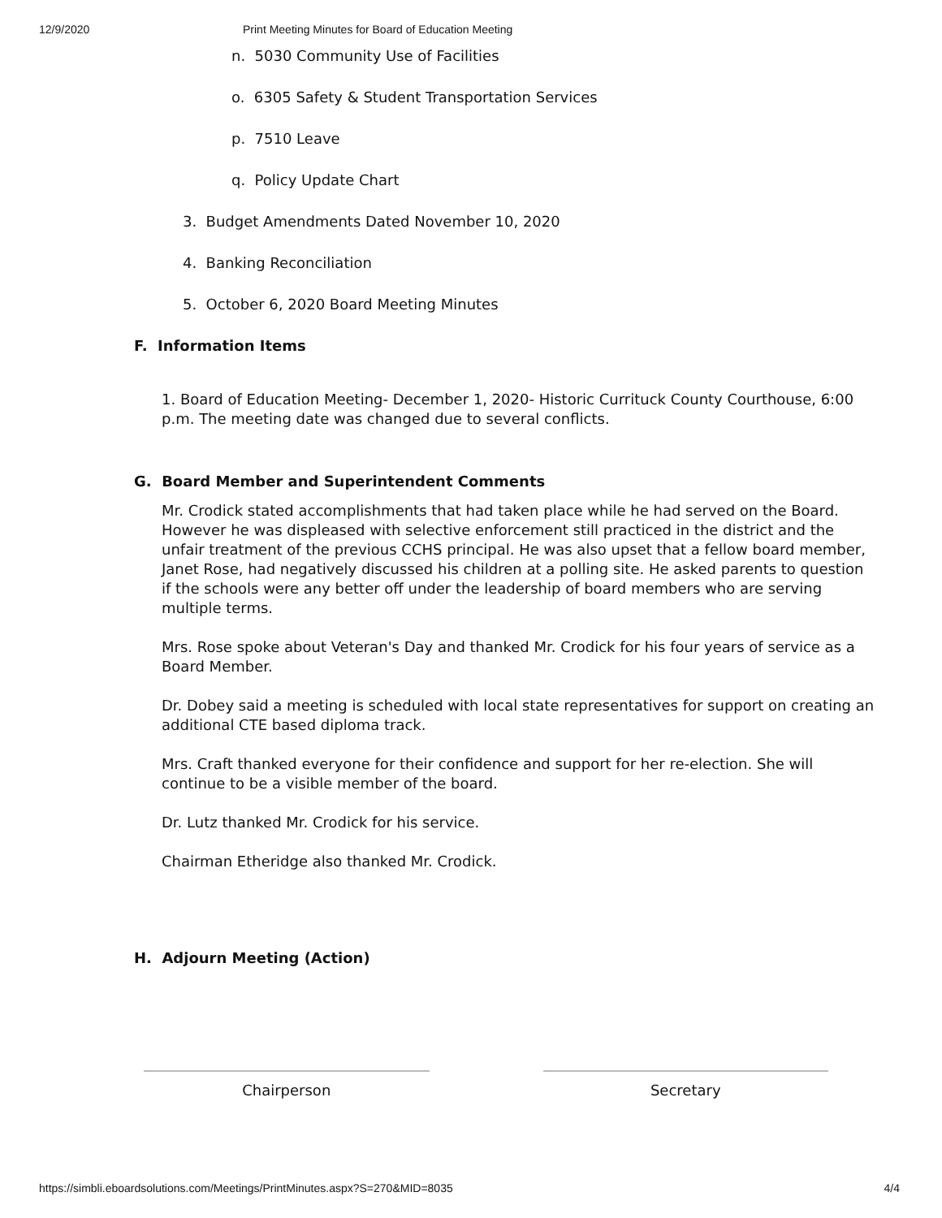12/9/2020 Print Meeting Minutes for Board of Education Meeting
n. 5030 Community Use of Facilities
o. 6305 Safety & Student Transportation Services
p. 7510 Leave
q. Policy Update Chart
3. Budget Amendments Dated November 10, 2020
4. Banking Reconciliation
5. October 6, 2020 Board Meeting Minutes
F. Information Items
1. Board of Education Meeting- December 1, 2020- Historic Currituck County Courthouse, 6:00 p.m. The meeting date was changed due to several conflicts.
G. Board Member and Superintendent Comments
Mr. Crodick stated accomplishments that had taken place while he had served on the Board. However he was displeased with selective enforcement still practiced in the district and the unfair treatment of the previous CCHS principal. He was also upset that a fellow board member, Janet Rose, had negatively discussed his children at a polling site. He asked parents to question if the schools were any better off under the leadership of board members who are serving multiple terms.
Mrs. Rose spoke about Veteran's Day and thanked Mr. Crodick for his four years of service as a Board Member.
Dr. Dobey said a meeting is scheduled with local state representatives for support on creating an additional CTE based diploma track.
Mrs. Craft thanked everyone for their confidence and support for her re-election. She will continue to be a visible member of the board.
Dr. Lutz thanked Mr. Crodick for his service.
Chairman Etheridge also thanked Mr. Crodick.
H. Adjourn Meeting (Action)
Chairperson Secretary
https://simbli.eboardsolutions.com/Meetings/PrintMinutes.aspx?S=270&MID=8035 4/4